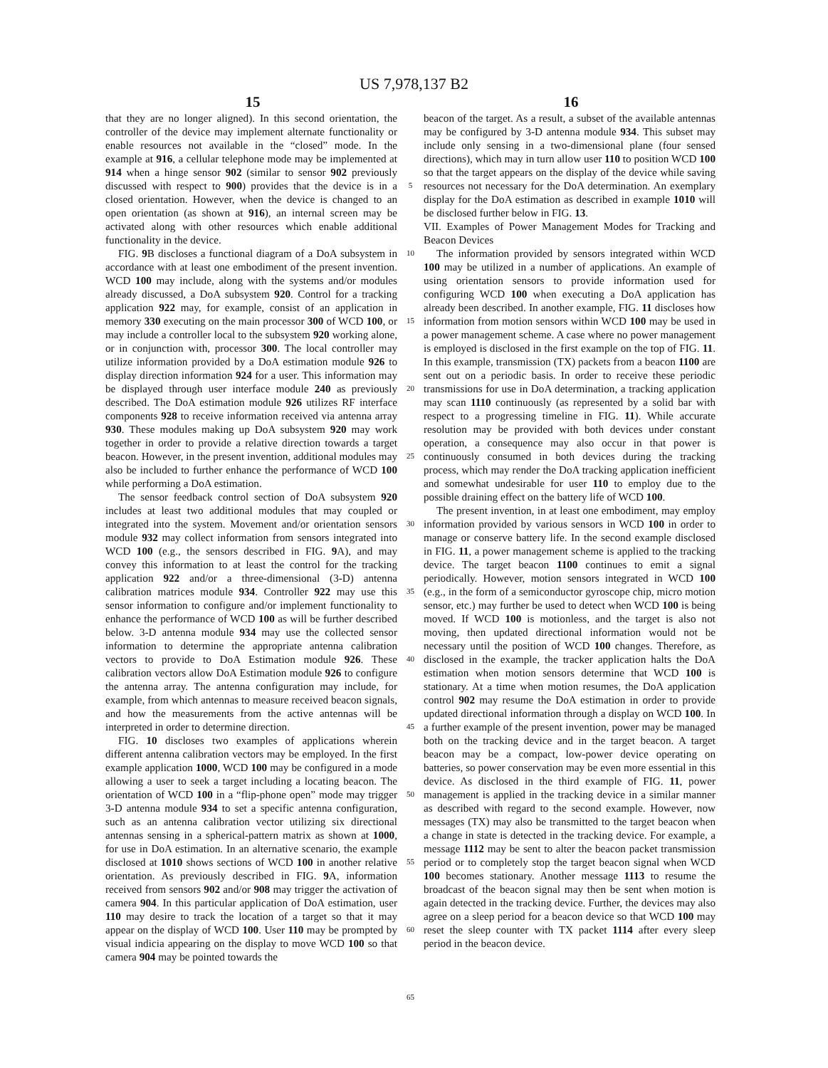US 7,978,137 B2
15 16
that they are no longer aligned). In this second orientation, the controller of the device may implement alternate functionality or enable resources not available in the “closed” mode. In the example at 916, a cellular telephone mode may be implemented at 914 when a hinge sensor 902 (similar to sensor 902 previously discussed with respect to 900) provides that the device is in a closed orientation. However, when the device is changed to an open orientation (as shown at 916), an internal screen may be activated along with other resources which enable additional functionality in the device.
FIG. 9 B discloses a functional diagram of a DoA subsystem in accordance with at least one embodiment of the present invention. WCD 100 may include, along with the systems and/or modules already discussed, a DoA subsystem 920. Control for a tracking application 922 may, for example, consist of an application in memory 330 executing on the main processor 300 of WCD 100, or may include a controller local to the subsystem 920 working alone, or in conjunction with, processor 300. The local controller may utilize information provided by a DoA estimation module 926 to display direction information 924 for a user. This information may be displayed through user interface module 240 as previously described. The DoA estimation module 926 utilizes RF interface components 928 to receive information received via antenna array 930. These modules making up DoA subsystem 920 may work together in order to provide a relative direction towards a target beacon. However, in the present invention, additional modules may also be included to further enhance the performance of WCD 100 while performing a DoA estimation.
The sensor feedback control section of DoA subsystem 920 includes at least two additional modules that may coupled or integrated into the system. Movement and/or orientation sensors module 932 may collect information from sensors integrated into WCD 100 (e.g., the sensors described in FIG. 9 A), and may convey this information to at least the control for the tracking application 922 and/or a three-dimensional (3-D) antenna calibration matrices module 934. Controller 922 may use this sensor information to configure and/or implement functionality to enhance the performance of WCD 100 as will be further described below. 3-D antenna module 934 may use the collected sensor information to determine the appropriate antenna calibration vectors to provide to DoA Estimation module 926. These calibration vectors allow DoA Estimation module 926 to configure the antenna array. The antenna configuration may include, for example, from which antennas to measure received beacon signals, and how the measurements from the active antennas will be interpreted in order to determine direction.
FIG. 10 discloses two examples of applications wherein different antenna calibration vectors may be employed. In the first example application 1000, WCD 100 may be configured in a mode allowing a user to seek a target including a locating beacon. The orientation of WCD 100 in a “flip-phone open” mode may trigger 3-D antenna module 934 to set a specific antenna configuration, such as an antenna calibration vector utilizing six directional antennas sensing in a spherical-pattern matrix as shown at 1000, for use in DoA estimation. In an alternative scenario, the example disclosed at 1010 shows sections of WCD 100 in another relative orientation. As previously described in FIG. 9 A, information received from sensors 902 and/or 908 may trigger the activation of camera 904. In this particular application of DoA estimation, user 110 may desire to track the location of a target so that it may appear on the display of WCD 100. User 110 may be prompted by visual indicia appearing on the display to move WCD 100 so that camera 904 may be pointed towards the
5
10
15
20
25
30
35
40
45
50
55
60
65
beacon of the target. As a result, a subset of the available antennas may be configured by 3-D antenna module 934. This subset may include only sensing in a two-dimensional plane (four sensed directions), which may in turn allow user 110 to position WCD 100 so that the target appears on the display of the device while saving resources not necessary for the DoA determination. An exemplary display for the DoA estimation as described in example 1010 will be disclosed further below in FIG. 13.
VII. Examples of Power Management Modes for Tracking and Beacon Devices
The information provided by sensors integrated within WCD 100 may be utilized in a number of applications. An example of using orientation sensors to provide information used for configuring WCD 100 when executing a DoA application has already been described. In another example, FIG. 11 discloses how information from motion sensors within WCD 100 may be used in a power management scheme. A case where no power management is employed is disclosed in the first example on the top of FIG. 11. In this example, transmission (TX) packets from a beacon 1100 are sent out on a periodic basis. In order to receive these periodic transmissions for use in DoA determination, a tracking application may scan 1110 continuously (as represented by a solid bar with respect to a progressing timeline in FIG. 11). While accurate resolution may be provided with both devices under constant operation, a consequence may also occur in that power is continuously consumed in both devices during the tracking process, which may render the DoA tracking application inefficient and somewhat undesirable for user 110 to employ due to the possible draining effect on the battery life of WCD 100.
The present invention, in at least one embodiment, may employ information provided by various sensors in WCD 100 in order to manage or conserve battery life. In the second example disclosed in FIG. 11, a power management scheme is applied to the tracking device. The target beacon 1100 continues to emit a signal periodically. However, motion sensors integrated in WCD 100 (e.g., in the form of a semiconductor gyroscope chip, micro motion sensor, etc.) may further be used to detect when WCD 100 is being moved. If WCD 100 is motionless, and the target is also not moving, then updated directional information would not be necessary until the position of WCD 100 changes. Therefore, as disclosed in the example, the tracker application halts the DoA estimation when motion sensors determine that WCD 100 is stationary. At a time when motion resumes, the DoA application control 902 may resume the DoA estimation in order to provide updated directional information through a display on WCD 100. In a further example of the present invention, power may be managed both on the tracking device and in the target beacon. A target beacon may be a compact, low-power device operating on batteries, so power conservation may be even more essential in this device. As disclosed in the third example of FIG. 11, power management is applied in the tracking device in a similar manner as described with regard to the second example. However, now messages (TX) may also be transmitted to the target beacon when a change in state is detected in the tracking device. For example, a message 1112 may be sent to alter the beacon packet transmission period or to completely stop the target beacon signal when WCD 100 becomes stationary. Another message 1113 to resume the broadcast of the beacon signal may then be sent when motion is again detected in the tracking device. Further, the devices may also agree on a sleep period for a beacon device so that WCD 100 may reset the sleep counter with TX packet 1114 after every sleep period in the beacon device.